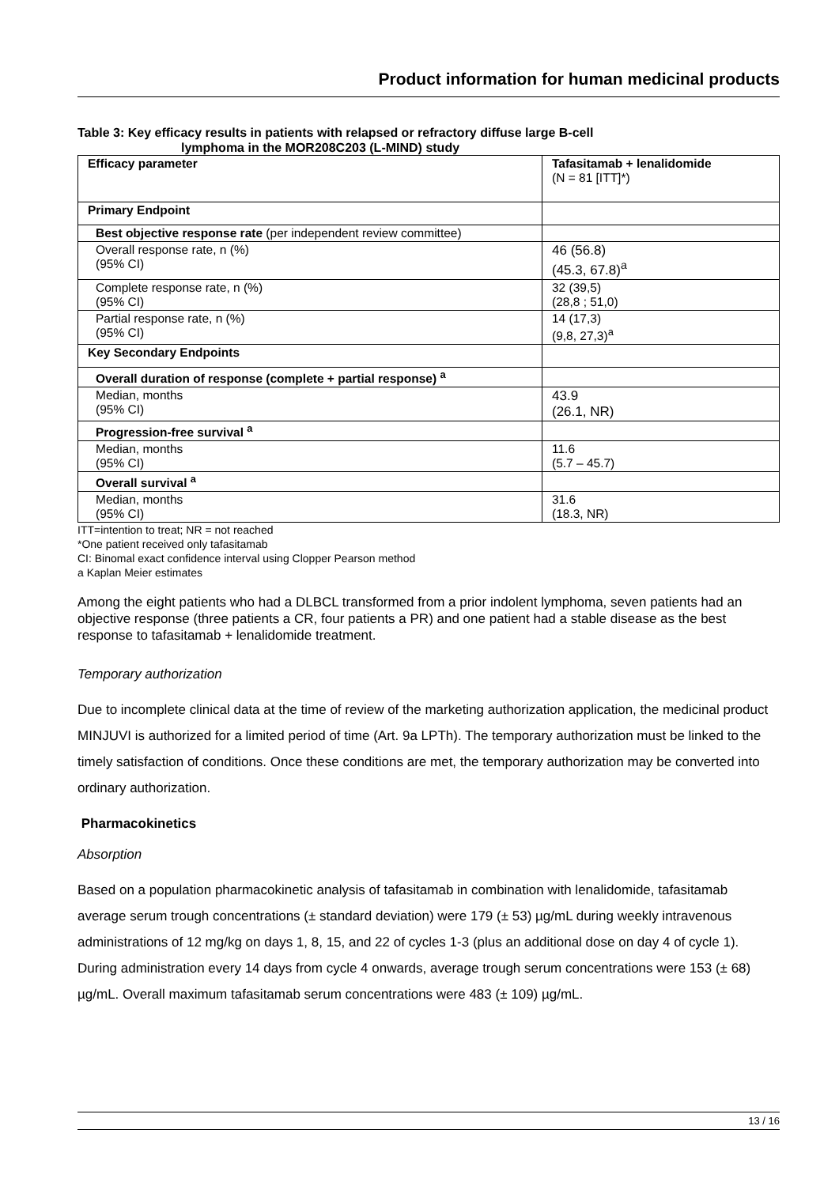Product information for human medicinal products
Table 3: Key efficacy results in patients with relapsed or refractory diffuse large B-cell
lymphoma in the MOR208C203 (L-MIND) study
| Efficacy parameter | Tafasitamab + lenalidomide (N = 81 [ITT]*) |
| --- | --- |
| Primary Endpoint | |
| Best objective response rate (per independent review committee) | |
| Overall response rate, n (%) (95% CI) | 46 (56.8) (45.3, 67.8)<sup>a</sup> |
| Complete response rate, n (%) (95% CI) | 32 (39,5) (28,8 ; 51,0) |
| Partial response rate, n (%) (95% CI) | 14 (17,3) (9,8, 27,3)<sup>a</sup> |
| Key Secondary Endpoints | |
| Overall duration of response (complete + partial response) <sup>a</sup> | |
| Median, months (95% CI) | 43.9 (26.1, NR) |
| Progression-free survival <sup>a</sup> | |
| Median, months (95% CI) | 11.6 (5.7 – 45.7) |
| Overall survival <sup>a</sup> | |
| Median, months (95% CI) | 31.6 (18.3, NR) |
ITT=intention to treat; NR = not reached
*One patient received only tafasitamab
CI: Binomal exact confidence interval using Clopper Pearson method
a Kaplan Meier estimates
Among the eight patients who had a DLBCL transformed from a prior indolent lymphoma, seven patients had an objective response (three patients a CR, four patients a PR) and one patient had a stable disease as the best response to tafasitamab + lenalidomide treatment.
Temporary authorization
Due to incomplete clinical data at the time of review of the marketing authorization application, the medicinal product MINJUVI is authorized for a limited period of time (Art. 9a LPTh). The temporary authorization must be linked to the timely satisfaction of conditions. Once these conditions are met, the temporary authorization may be converted into ordinary authorization.
Pharmacokinetics
Absorption
Based on a population pharmacokinetic analysis of tafasitamab in combination with lenalidomide, tafasitamab average serum trough concentrations (± standard deviation) were 179 (± 53) µg/mL during weekly intravenous administrations of 12 mg/kg on days 1, 8, 15, and 22 of cycles 1-3 (plus an additional dose on day 4 of cycle 1). During administration every 14 days from cycle 4 onwards, average trough serum concentrations were 153 (± 68) µg/mL. Overall maximum tafasitamab serum concentrations were 483 (± 109) µg/mL.
13 / 16